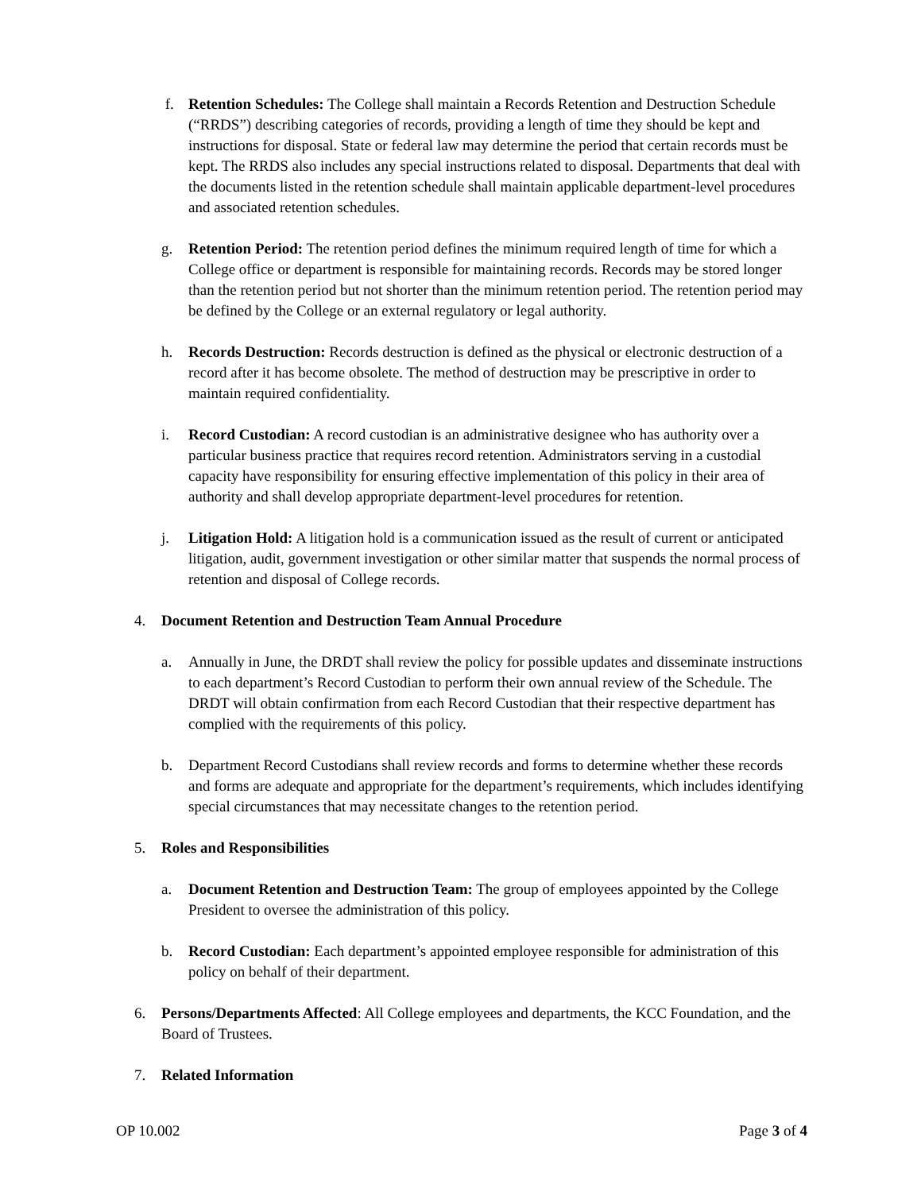f. Retention Schedules: The College shall maintain a Records Retention and Destruction Schedule (“RRDS”) describing categories of records, providing a length of time they should be kept and instructions for disposal. State or federal law may determine the period that certain records must be kept. The RRDS also includes any special instructions related to disposal. Departments that deal with the documents listed in the retention schedule shall maintain applicable department-level procedures and associated retention schedules.
g. Retention Period: The retention period defines the minimum required length of time for which a College office or department is responsible for maintaining records. Records may be stored longer than the retention period but not shorter than the minimum retention period. The retention period may be defined by the College or an external regulatory or legal authority.
h. Records Destruction: Records destruction is defined as the physical or electronic destruction of a record after it has become obsolete. The method of destruction may be prescriptive in order to maintain required confidentiality.
i. Record Custodian: A record custodian is an administrative designee who has authority over a particular business practice that requires record retention. Administrators serving in a custodial capacity have responsibility for ensuring effective implementation of this policy in their area of authority and shall develop appropriate department-level procedures for retention.
j. Litigation Hold: A litigation hold is a communication issued as the result of current or anticipated litigation, audit, government investigation or other similar matter that suspends the normal process of retention and disposal of College records.
4. Document Retention and Destruction Team Annual Procedure
a. Annually in June, the DRDT shall review the policy for possible updates and disseminate instructions to each department’s Record Custodian to perform their own annual review of the Schedule. The DRDT will obtain confirmation from each Record Custodian that their respective department has complied with the requirements of this policy.
b. Department Record Custodians shall review records and forms to determine whether these records and forms are adequate and appropriate for the department’s requirements, which includes identifying special circumstances that may necessitate changes to the retention period.
5. Roles and Responsibilities
a. Document Retention and Destruction Team: The group of employees appointed by the College President to oversee the administration of this policy.
b. Record Custodian: Each department’s appointed employee responsible for administration of this policy on behalf of their department.
6. Persons/Departments Affected: All College employees and departments, the KCC Foundation, and the Board of Trustees.
7. Related Information
OP 10.002 Page 3 of 4